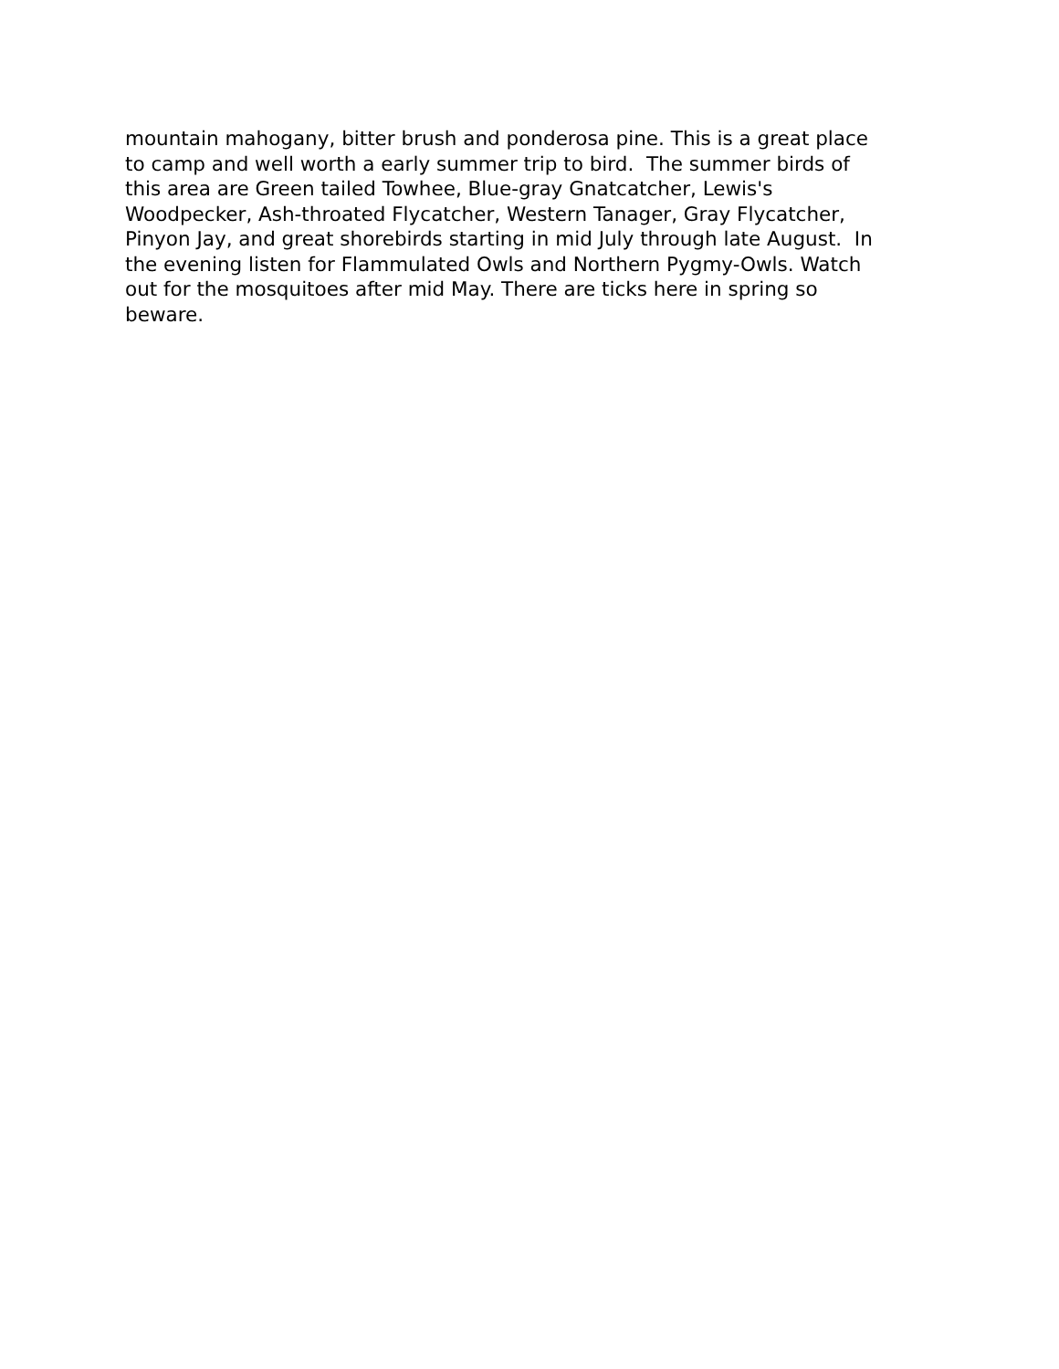mountain mahogany, bitter brush and ponderosa pine. This is a great place
to camp and well worth a early summer trip to bird. The summer birds of
this area are Green tailed Towhee, Blue-gray Gnatcatcher, Lewis's
Woodpecker, Ash-throated Flycatcher, Western Tanager, Gray Flycatcher,
Pinyon Jay, and great shorebirds starting in mid July through late August. In
the evening listen for Flammulated Owls and Northern Pygmy-Owls. Watch
out for the mosquitoes after mid May. There are ticks here in spring so
beware.